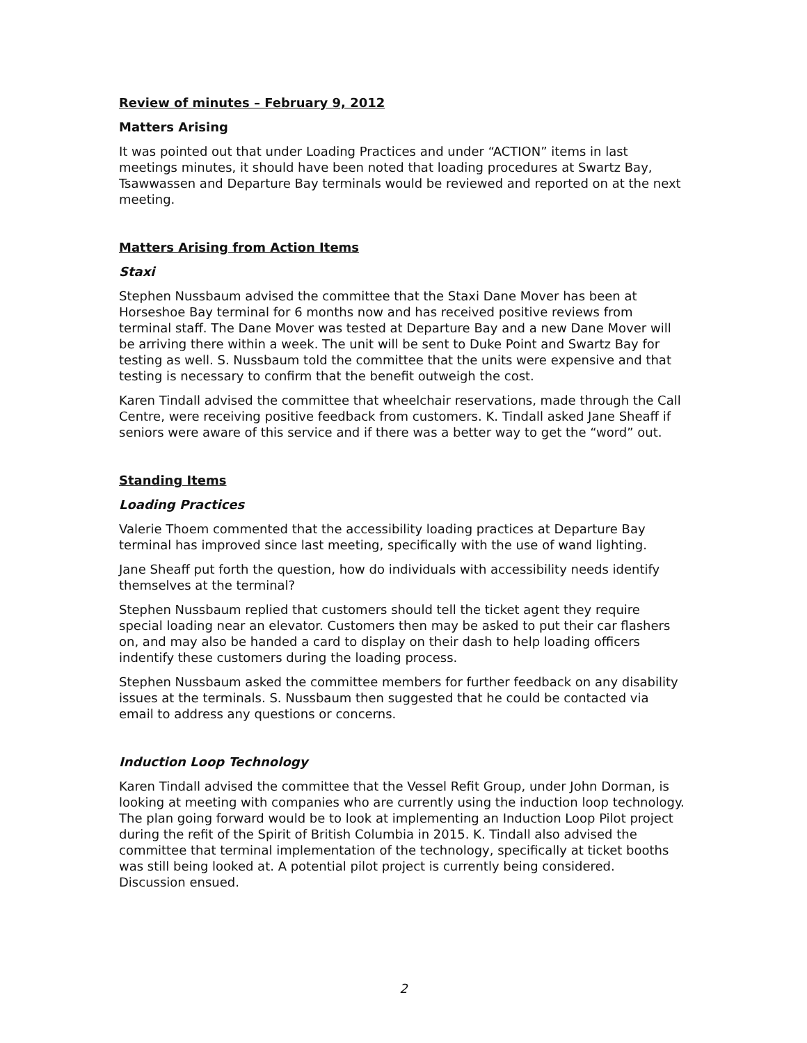Review of minutes – February 9, 2012
Matters Arising
It was pointed out that under Loading Practices and under “ACTION” items in last meetings minutes, it should have been noted that loading procedures at Swartz Bay, Tsawwassen and Departure Bay terminals would be reviewed and reported on at the next meeting.
Matters Arising from Action Items
Staxi
Stephen Nussbaum advised the committee that the Staxi Dane Mover has been at Horseshoe Bay terminal for 6 months now and has received positive reviews from terminal staff. The Dane Mover was tested at Departure Bay and a new Dane Mover will be arriving there within a week. The unit will be sent to Duke Point and Swartz Bay for testing as well. S. Nussbaum told the committee that the units were expensive and that testing is necessary to confirm that the benefit outweigh the cost.
Karen Tindall advised the committee that wheelchair reservations, made through the Call Centre, were receiving positive feedback from customers. K. Tindall asked Jane Sheaff if seniors were aware of this service and if there was a better way to get the “word” out.
Standing Items
Loading Practices
Valerie Thoem commented that the accessibility loading practices at Departure Bay terminal has improved since last meeting, specifically with the use of wand lighting.
Jane Sheaff put forth the question, how do individuals with accessibility needs identify themselves at the terminal?
Stephen Nussbaum replied that customers should tell the ticket agent they require special loading near an elevator. Customers then may be asked to put their car flashers on, and may also be handed a card to display on their dash to help loading officers indentify these customers during the loading process.
Stephen Nussbaum asked the committee members for further feedback on any disability issues at the terminals. S. Nussbaum then suggested that he could be contacted via email to address any questions or concerns.
Induction Loop Technology
Karen Tindall advised the committee that the Vessel Refit Group, under John Dorman, is looking at meeting with companies who are currently using the induction loop technology. The plan going forward would be to look at implementing an Induction Loop Pilot project during the refit of the Spirit of British Columbia in 2015. K. Tindall also advised the committee that terminal implementation of the technology, specifically at ticket booths was still being looked at. A potential pilot project is currently being considered. Discussion ensued.
2